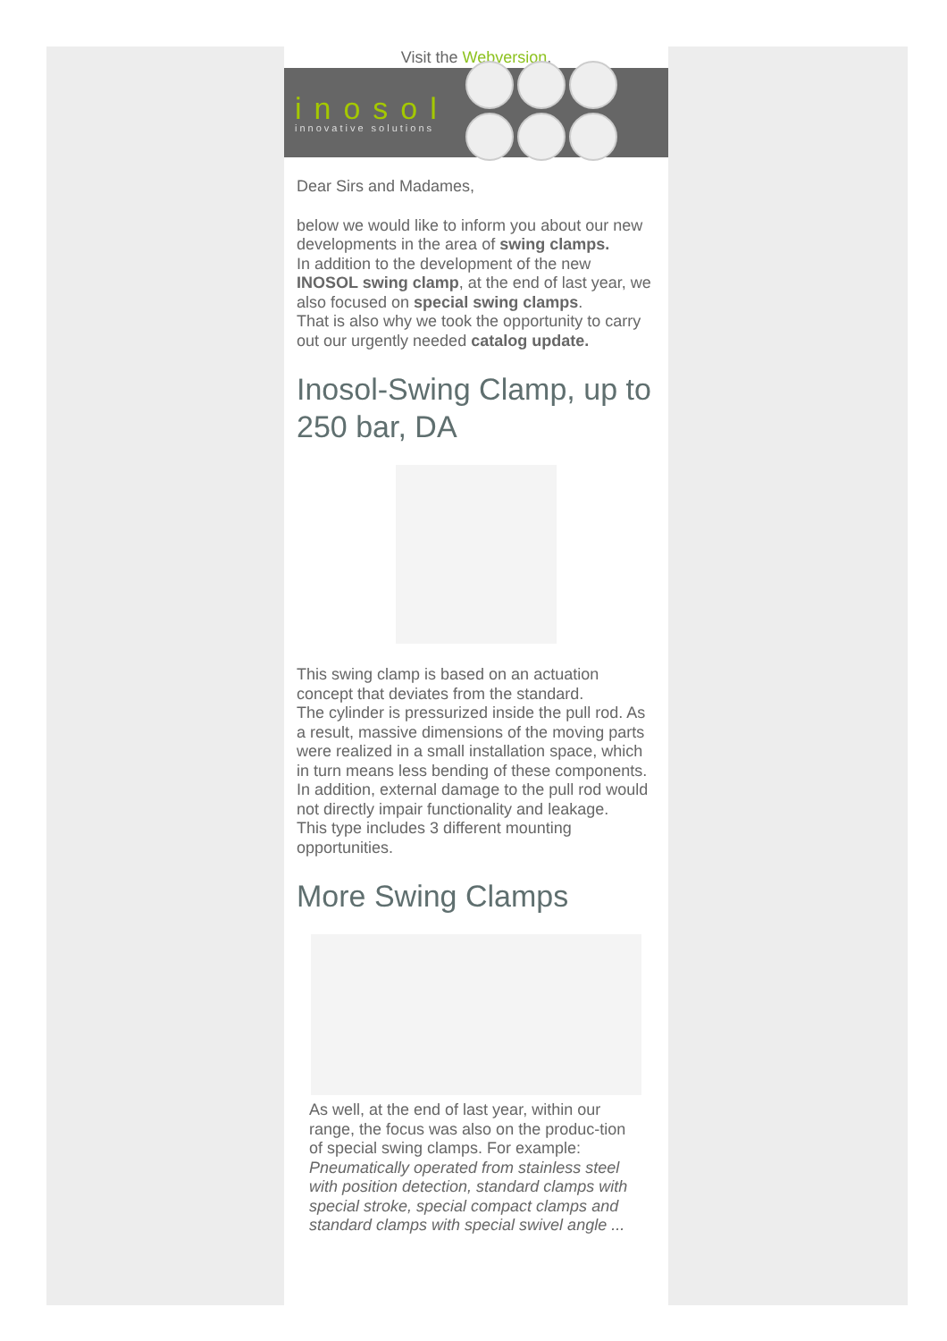Visit the Webversion.
inosol
innovative solutions
Dear Sirs and Madames,
below we would like to inform you about our new developments in the area of swing clamps.
In addition to the development of the new INOSOL swing clamp, at the end of last year, we also focused on special swing clamps.
That is also why we took the opportunity to carry out our urgently needed catalog update.
Inosol-Swing Clamp, up to 250 bar, DA
This swing clamp is based on an actuation concept that deviates from the standard.
The cylinder is pressurized inside the pull rod. As a result, massive dimensions of the moving parts were realized in a small installation space, which in turn means less bending of these components. In addition, external damage to the pull rod would not directly impair functionality and leakage.
This type includes 3 different mounting opportunities.
More Swing Clamps
As well, at the end of last year, within our range, the focus was also on the produc-tion of special swing clamps. For example:
Pneumatically operated from stainless steel with position detection, standard clamps with special stroke, special compact clamps and standard clamps with special swivel angle ...